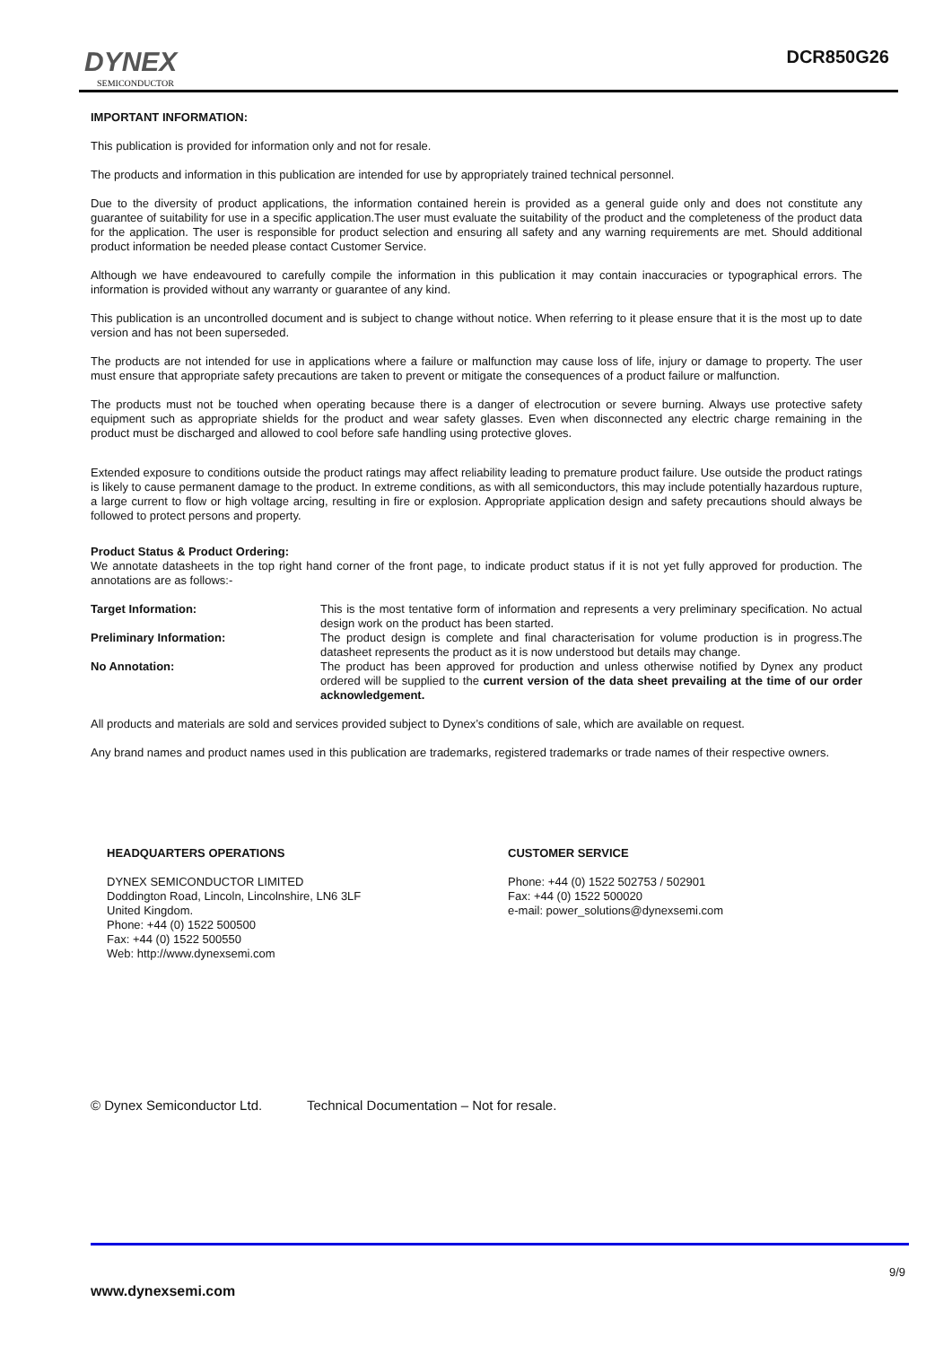DYNEX
SEMICONDUCTOR
DCR850G26
IMPORTANT INFORMATION:
This publication is provided for information only and not for resale.
The products and information in this publication are intended for use by appropriately trained technical personnel.
Due to the diversity of product applications, the information contained herein is provided as a general guide only and does not constitute any guarantee of suitability for use in a specific application.The user must evaluate the suitability of the product and the completeness of the product data for the application. The user is responsible for product selection and ensuring all safety and any warning requirements are met. Should additional product information be needed please contact Customer Service.
Although we have endeavoured to carefully compile the information in this publication it may contain inaccuracies or typographical errors. The information is provided without any warranty or guarantee of any kind.
This publication is an uncontrolled document and is subject to change without notice. When referring to it please ensure that it is the most up to date version and has not been superseded.
The products are not intended for use in applications where a failure or malfunction may cause loss of life, injury or damage to property. The user must ensure that appropriate safety precautions are taken to prevent or mitigate the consequences of a product failure or malfunction.
The products must not be touched when operating because there is a danger of electrocution or severe burning. Always use protective safety equipment such as appropriate shields for the product and wear safety glasses. Even when disconnected any electric charge remaining in the product must be discharged and allowed to cool before safe handling using protective gloves.
Extended exposure to conditions outside the product ratings may affect reliability leading to premature product failure. Use outside the product ratings is likely to cause permanent damage to the product. In extreme conditions, as with all semiconductors, this may include potentially hazardous rupture, a large current to flow or high voltage arcing, resulting in fire or explosion. Appropriate application design and safety precautions should always be followed to protect persons and property.
Product Status & Product Ordering:
We annotate datasheets in the top right hand corner of the front page, to indicate product status if it is not yet fully approved for production. The annotations are as follows:-
Target Information: This is the most tentative form of information and represents a very preliminary specification. No actual design work on the product has been started.
Preliminary Information: The product design is complete and final characterisation for volume production is in progress.The datasheet represents the product as it is now understood but details may change.
No Annotation: The product has been approved for production and unless otherwise notified by Dynex any product ordered will be supplied to the current version of the data sheet prevailing at the time of our order acknowledgement.
All products and materials are sold and services provided subject to Dynex’s conditions of sale, which are available on request.
Any brand names and product names used in this publication are trademarks, registered trademarks or trade names of their respective owners.
HEADQUARTERS OPERATIONS
DYNEX SEMICONDUCTOR LIMITED
Doddington Road, Lincoln, Lincolnshire, LN6 3LF
United Kingdom.
Phone: +44 (0) 1522 500500
Fax: +44 (0) 1522 500550
Web: http://www.dynexsemi.com
CUSTOMER SERVICE
Phone: +44 (0) 1522 502753 / 502901
Fax: +44 (0) 1522 500020
e-mail: power_solutions@dynexsemi.com
© Dynex Semiconductor Ltd. Technical Documentation – Not for resale.
9/9
www.dynexsemi.com